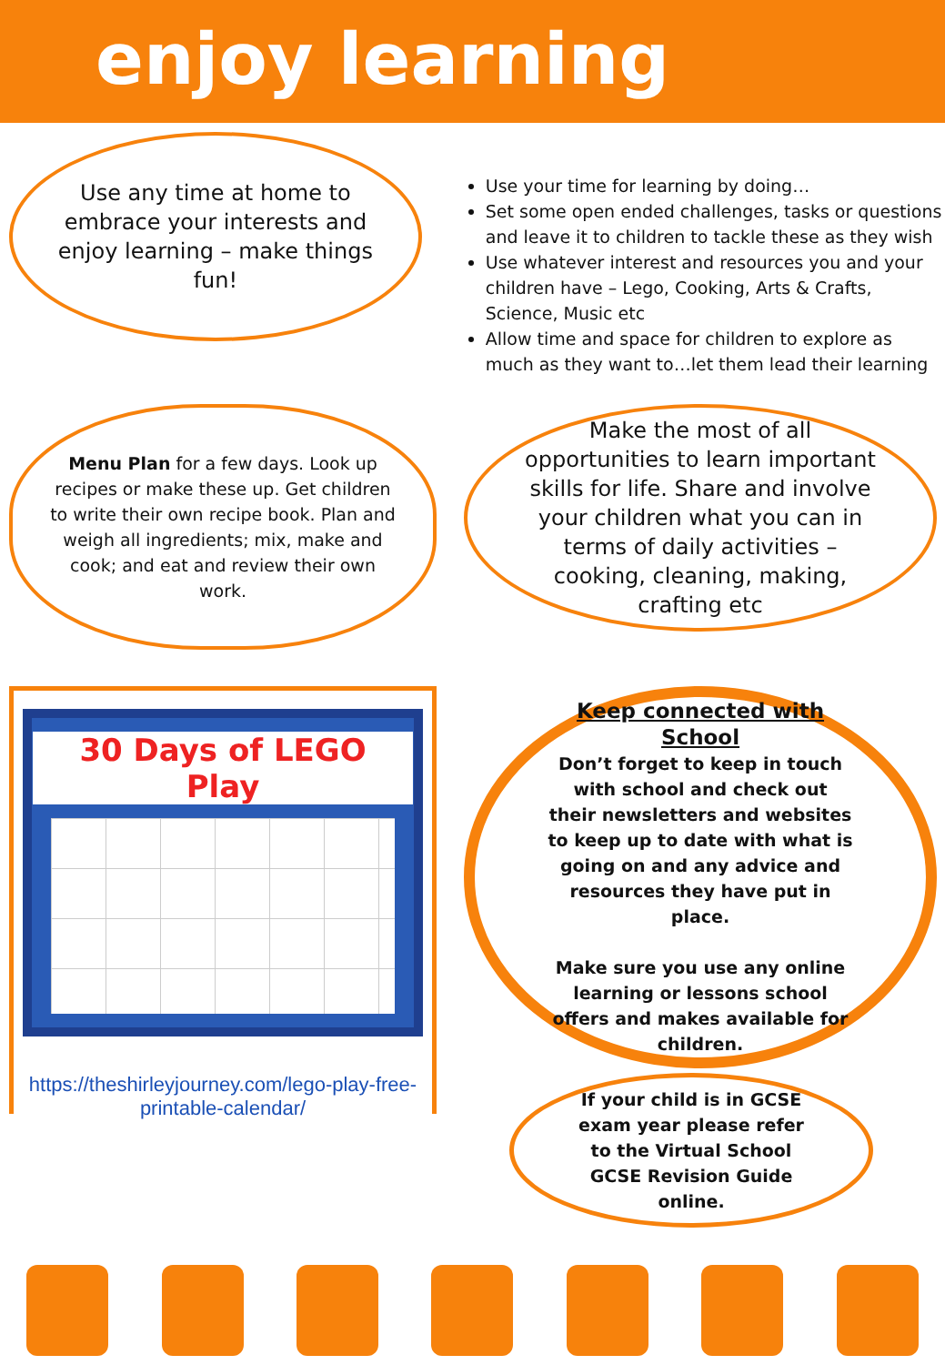enjoy learning
Use any time at home to embrace your interests and enjoy learning – make things fun!
Use your time for learning by doing…
Set some open ended challenges, tasks or questions and leave it to children to tackle these as they wish
Use whatever interest and resources you and your children have – Lego, Cooking, Arts & Crafts, Science, Music etc
Allow time and space for children to explore as much as they want to…let them lead their learning
Menu Plan for a few days. Look up recipes or make these up. Get children to write their own recipe book. Plan and weigh all ingredients; mix, make and cook; and eat and review their own work.
Make the most of all opportunities to learn important skills for life. Share and involve your children what you can in terms of daily activities – cooking, cleaning, making, crafting etc
30 Days of LEGO Play
https://theshirleyjourney.com/lego-play-free-printable-calendar/
Keep connected with School
Don’t forget to keep in touch with school and check out their newsletters and websites to keep up to date with what is going on and any advice and resources they have put in place.
Make sure you use any online learning or lessons school offers and makes available for children.
If your child is in GCSE exam year please refer to the Virtual School GCSE Revision Guide online.